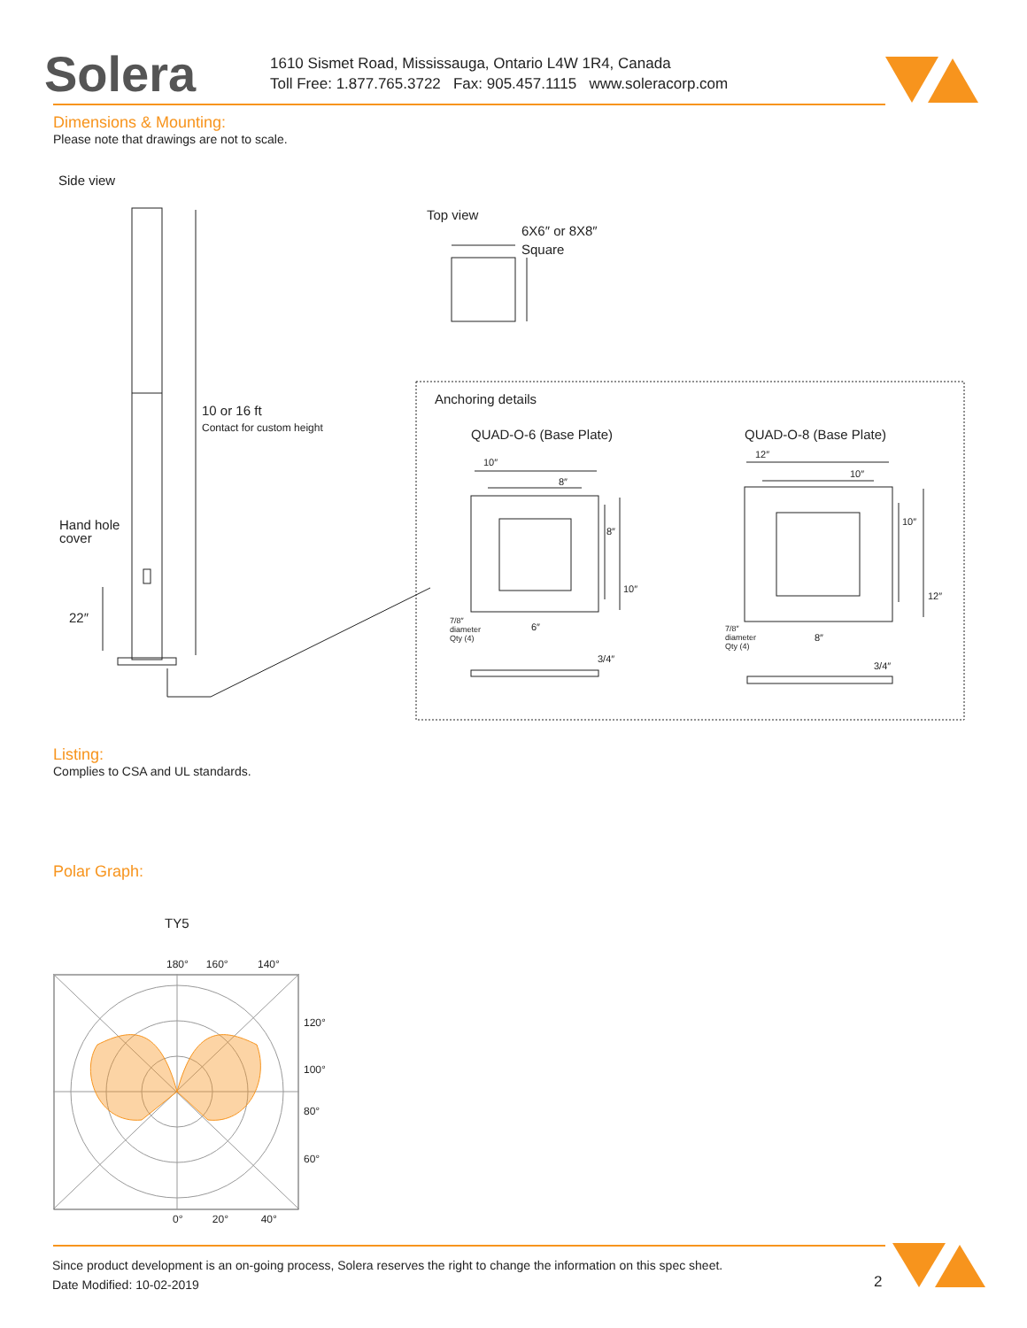Solera
1610 Sismet Road, Mississauga, Ontario L4W 1R4, Canada
Toll Free: 1.877.765.3722 Fax: 905.457.1115 www.soleracorp.com
Dimensions & Mounting:
Please note that drawings are not to scale.
Side view
10 or 16 ft
Contact for custom height
Hand hole
cover
22″
Top view
6X6″ or 8X8″
Square
Anchoring details
QUAD-O-6 (Base Plate) QUAD-O-8 (Base Plate)
10″
8″
8″
10″
6″
7/8″
diameter
Qty (4)
3/4″
12″
10″
10″
12″
8″
7/8″
diameter
Qty (4)
3/4″
Listing:
Complies to CSA and UL standards.
Polar Graph:
TY5
180° 160° 140°
120°
100°
80°
60°
0° 20° 40°
Since product development is an on-going process, Solera reserves the right to change the information on this spec sheet.
Date Modified: 10-02-2019
2